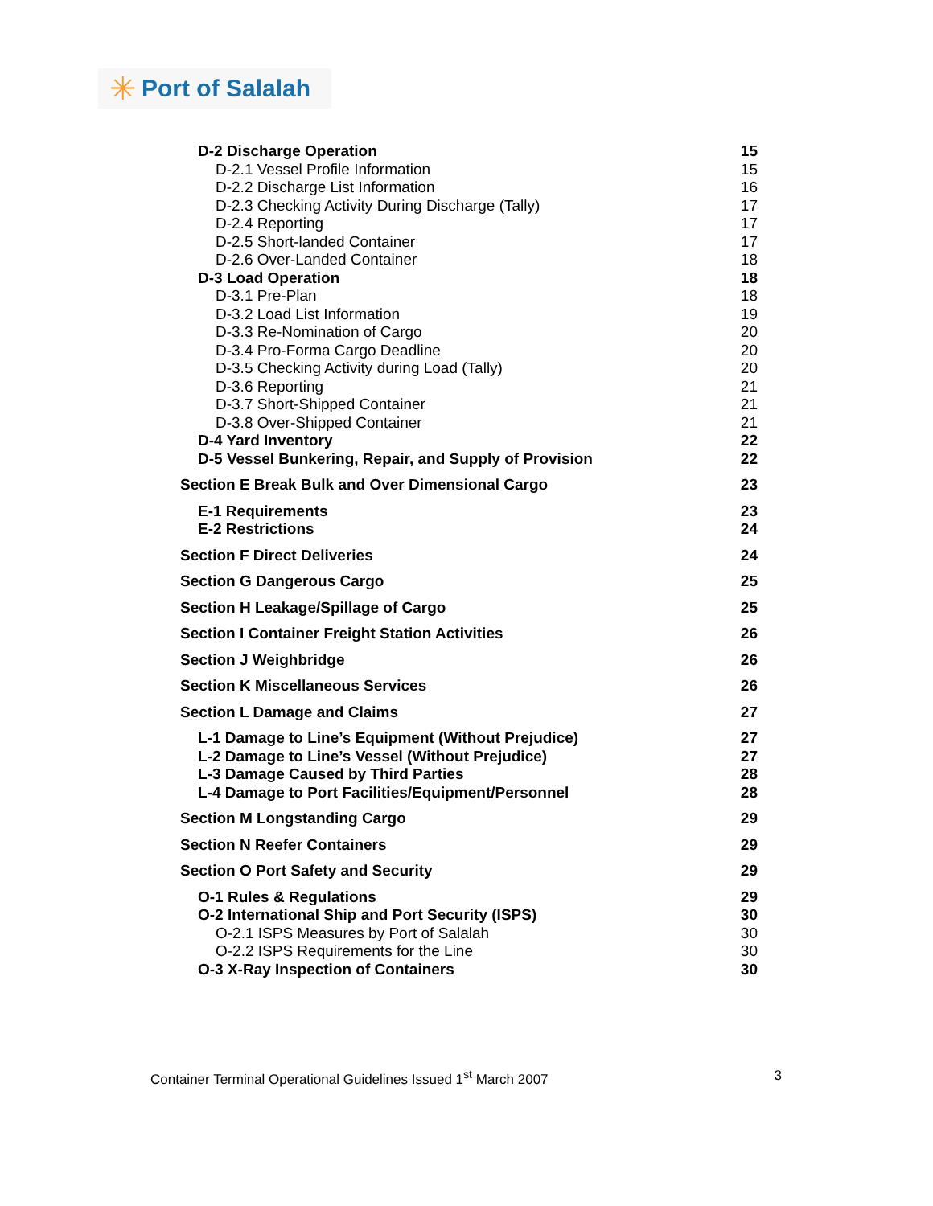✳ Port of Salalah
D-2 Discharge Operation 15
D-2.1 Vessel Profile Information 15
D-2.2 Discharge List Information 16
D-2.3 Checking Activity During Discharge (Tally) 17
D-2.4 Reporting 17
D-2.5 Short-landed Container 17
D-2.6 Over-Landed Container 18
D-3 Load Operation 18
D-3.1 Pre-Plan 18
D-3.2 Load List Information 19
D-3.3 Re-Nomination of Cargo 20
D-3.4 Pro-Forma Cargo Deadline 20
D-3.5 Checking Activity during Load (Tally) 20
D-3.6 Reporting 21
D-3.7 Short-Shipped Container 21
D-3.8 Over-Shipped Container 21
D-4 Yard Inventory 22
D-5 Vessel Bunkering, Repair, and Supply of Provision 22
Section E Break Bulk and Over Dimensional Cargo 23
E-1 Requirements 23
E-2 Restrictions 24
Section F Direct Deliveries 24
Section G Dangerous Cargo 25
Section H Leakage/Spillage of Cargo 25
Section I Container Freight Station Activities 26
Section J Weighbridge 26
Section K Miscellaneous Services 26
Section L Damage and Claims 27
L-1 Damage to Line’s Equipment (Without Prejudice) 27
L-2 Damage to Line’s Vessel (Without Prejudice) 27
L-3 Damage Caused by Third Parties 28
L-4 Damage to Port Facilities/Equipment/Personnel 28
Section M Longstanding Cargo 29
Section N Reefer Containers 29
Section O Port Safety and Security 29
O-1 Rules & Regulations 29
O-2 International Ship and Port Security (ISPS) 30
O-2.1 ISPS Measures by Port of Salalah 30
O-2.2 ISPS Requirements for the Line 30
O-3 X-Ray Inspection of Containers 30
Container Terminal Operational Guidelines Issued 1<sup>st</sup> March 2007 3